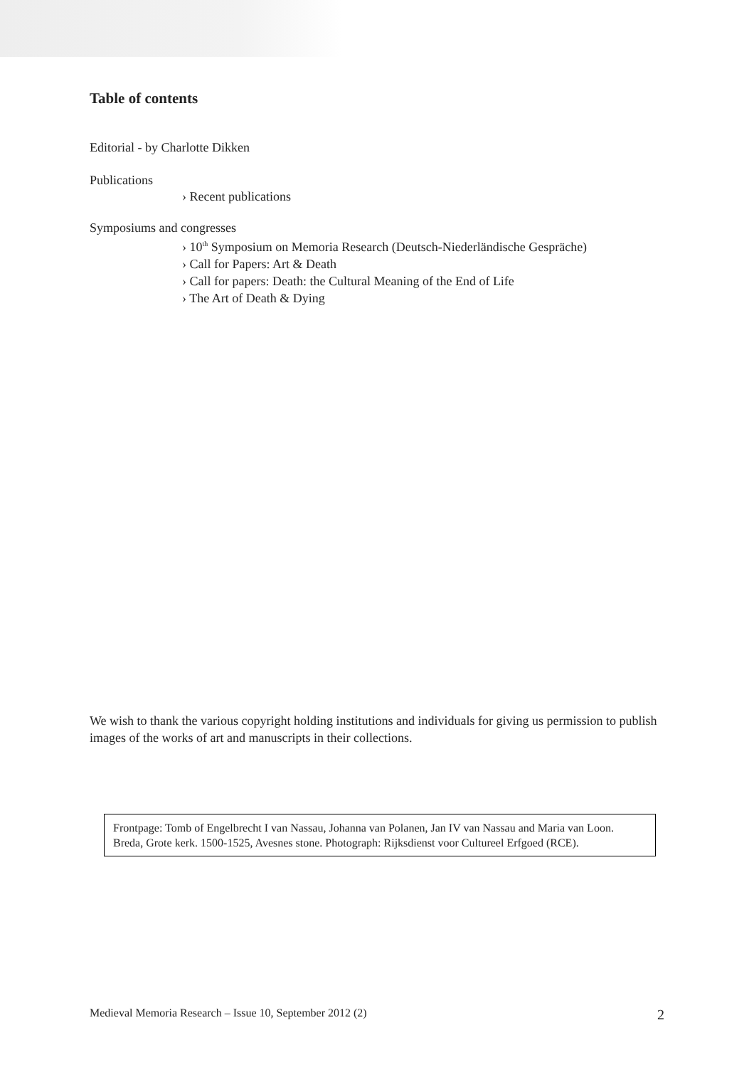Table of contents
Editorial - by Charlotte Dikken
Publications
› Recent publications
Symposiums and congresses
› 10<sup>th</sup> Symposium on Memoria Research (Deutsch-Niederländische Gespräche)
› Call for Papers: Art & Death
› Call for papers: Death: the Cultural Meaning of the End of Life
› The Art of Death & Dying
We wish to thank the various copyright holding institutions and individuals for giving us permission to publish images of the works of art and manuscripts in their collections.
Frontpage: Tomb of Engelbrecht I van Nassau, Johanna van Polanen, Jan IV van Nassau and Maria van Loon. Breda, Grote kerk. 1500-1525, Avesnes stone. Photograph: Rijksdienst voor Cultureel Erfgoed (RCE).
Medieval Memoria Research – Issue 10, September 2012 (2) 2